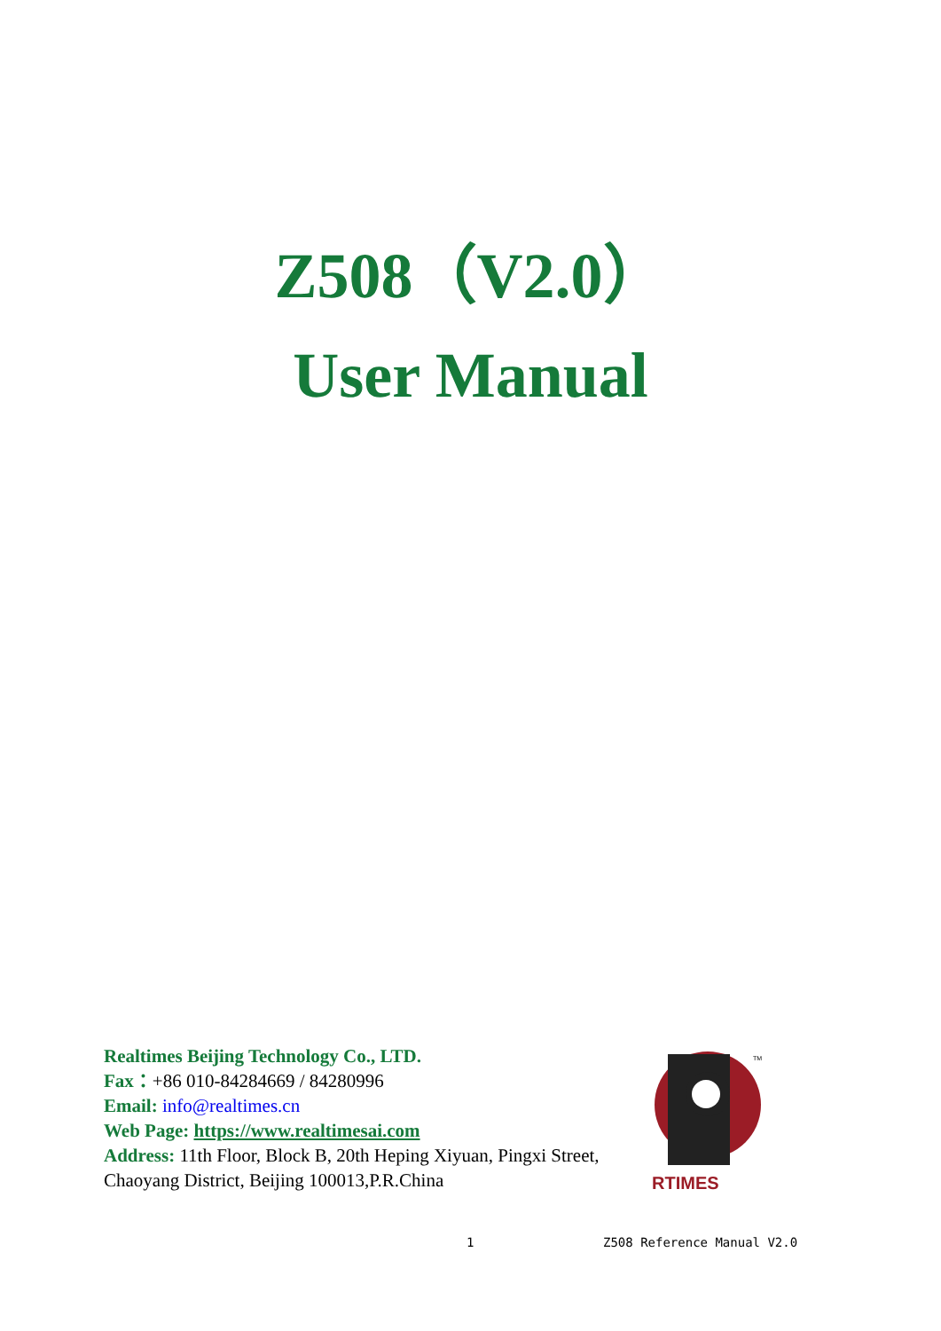Z508（V2.0）
User Manual
Realtimes Beijing Technology Co., LTD.
Fax：+86 010-84284669 / 84280996
Email: info@realtimes.cn
Web Page: https://www.realtimesai.com
Address: 11th Floor, Block B, 20th Heping Xiyuan, Pingxi Street,
Chaoyang District, Beijing 100013,P.R.China
RTIMES
TM
1 Z508 Reference Manual V2.0